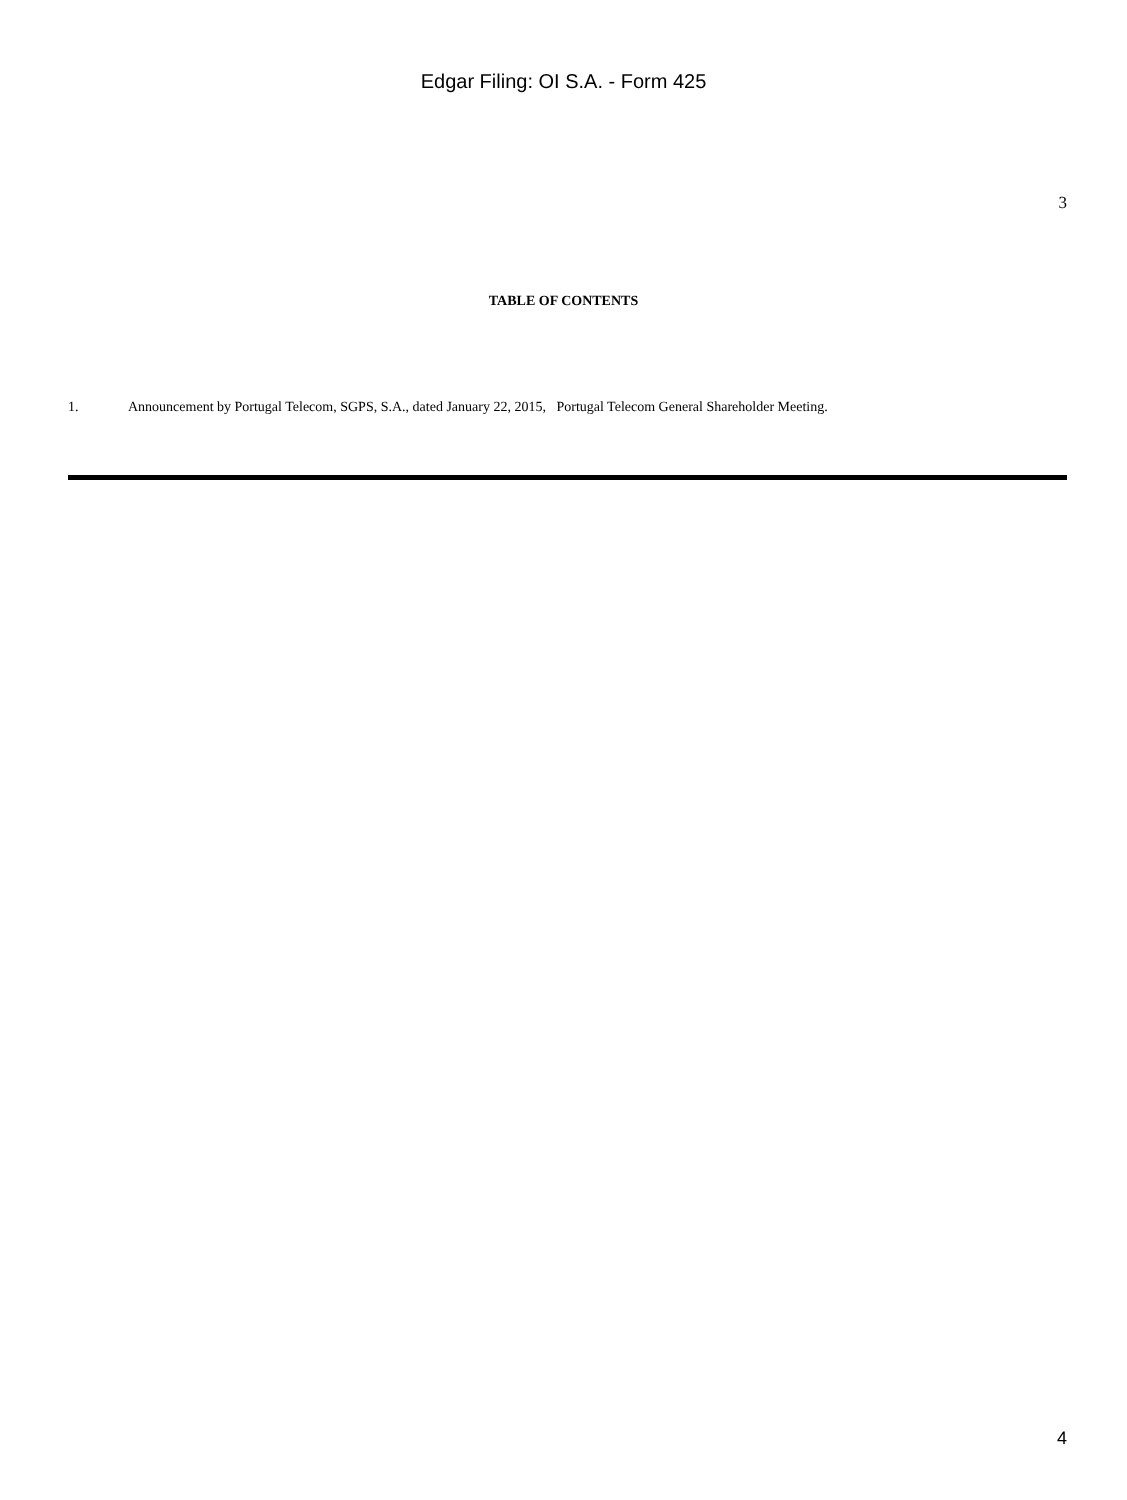Edgar Filing: OI S.A. - Form 425
3
TABLE OF CONTENTS
1. Announcement by Portugal Telecom, SGPS, S.A., dated January 22, 2015, Portugal Telecom General Shareholder Meeting.
4